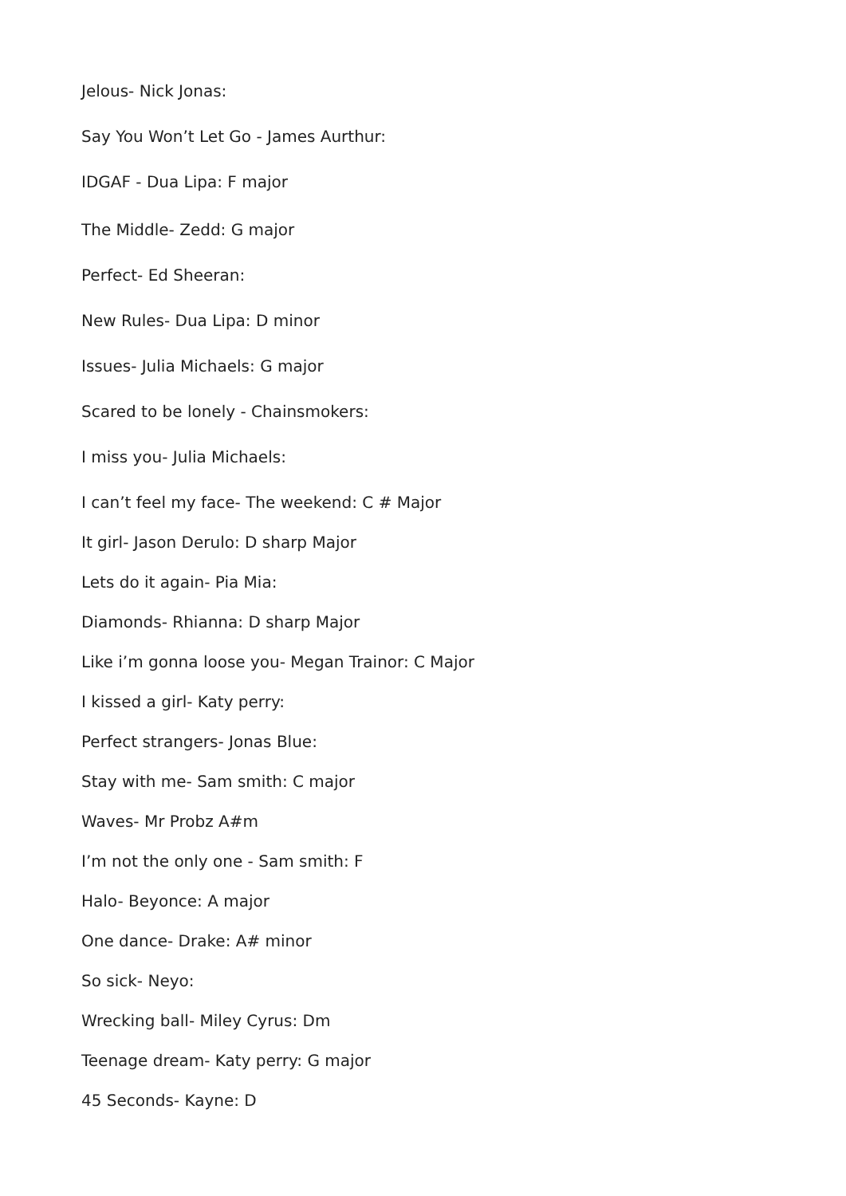Jelous- Nick Jonas:
Say You Won’t Let Go - James Aurthur:
IDGAF - Dua Lipa: F major
The Middle- Zedd: G major
Perfect- Ed Sheeran:
New Rules- Dua Lipa: D minor
Issues- Julia Michaels: G major
Scared to be lonely - Chainsmokers:
I miss you- Julia Michaels:
I can’t feel my face- The weekend: C # Major
It girl- Jason Derulo: D sharp Major
Lets do it again- Pia Mia:
Diamonds- Rhianna: D sharp Major
Like i’m gonna loose you- Megan Trainor: C Major
I kissed a girl- Katy perry:
Perfect strangers- Jonas Blue:
Stay with me- Sam smith: C major
Waves- Mr Probz A#m
I’m not the only one - Sam smith: F
Halo- Beyonce: A major
One dance- Drake: A# minor
So sick- Neyo:
Wrecking ball- Miley Cyrus: Dm
Teenage dream- Katy perry: G major
45 Seconds- Kayne: D